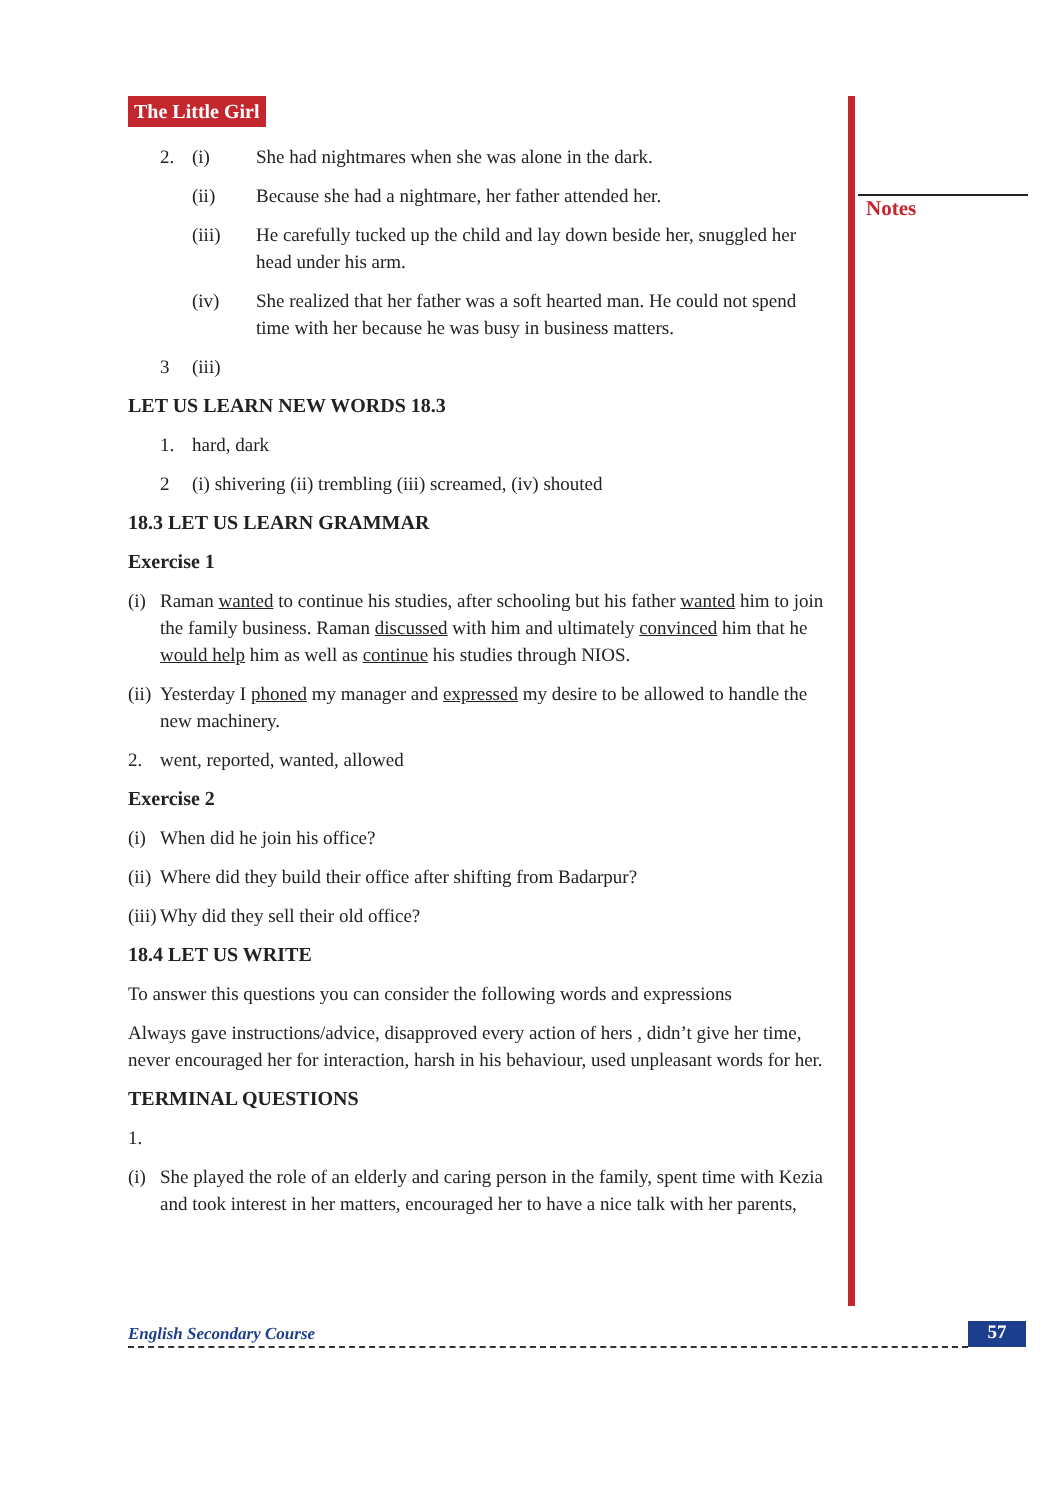Notes
The Little Girl
2. (i) She had nightmares when she was alone in the dark.
(ii) Because she had a nightmare, her father attended her.
(iii) He carefully tucked up the child and lay down beside her, snuggled her head under his arm.
(iv) She realized that her father was a soft hearted man. He could not spend time with her because he was busy in business matters.
3 (iii)
LET US LEARN NEW WORDS 18.3
1. hard, dark
2 (i) shivering (ii) trembling (iii) screamed, (iv) shouted
18.3 LET US LEARN GRAMMAR
Exercise 1
(i) Raman wanted to continue his studies, after schooling but his father wanted him to join the family business. Raman discussed with him and ultimately convinced him that he would help him as well as continue his studies through NIOS.
(ii) Yesterday I phoned my manager and expressed my desire to be allowed to handle the new machinery.
2. went, reported, wanted, allowed
Exercise 2
(i) When did he join his office?
(ii) Where did they build their office after shifting from Badarpur?
(iii) Why did they sell their old office?
18.4 LET US WRITE
To answer this questions you can consider the following words and expressions
Always gave instructions/advice, disapproved every action of hers , didn’t give her time, never encouraged her for interaction, harsh in his behaviour, used unpleasant words for her.
TERMINAL QUESTIONS
1.
(i) She played the role of an elderly and caring person in the family, spent time with Kezia and took interest in her matters, encouraged her to have a nice talk with her parents,
English Secondary Course 57